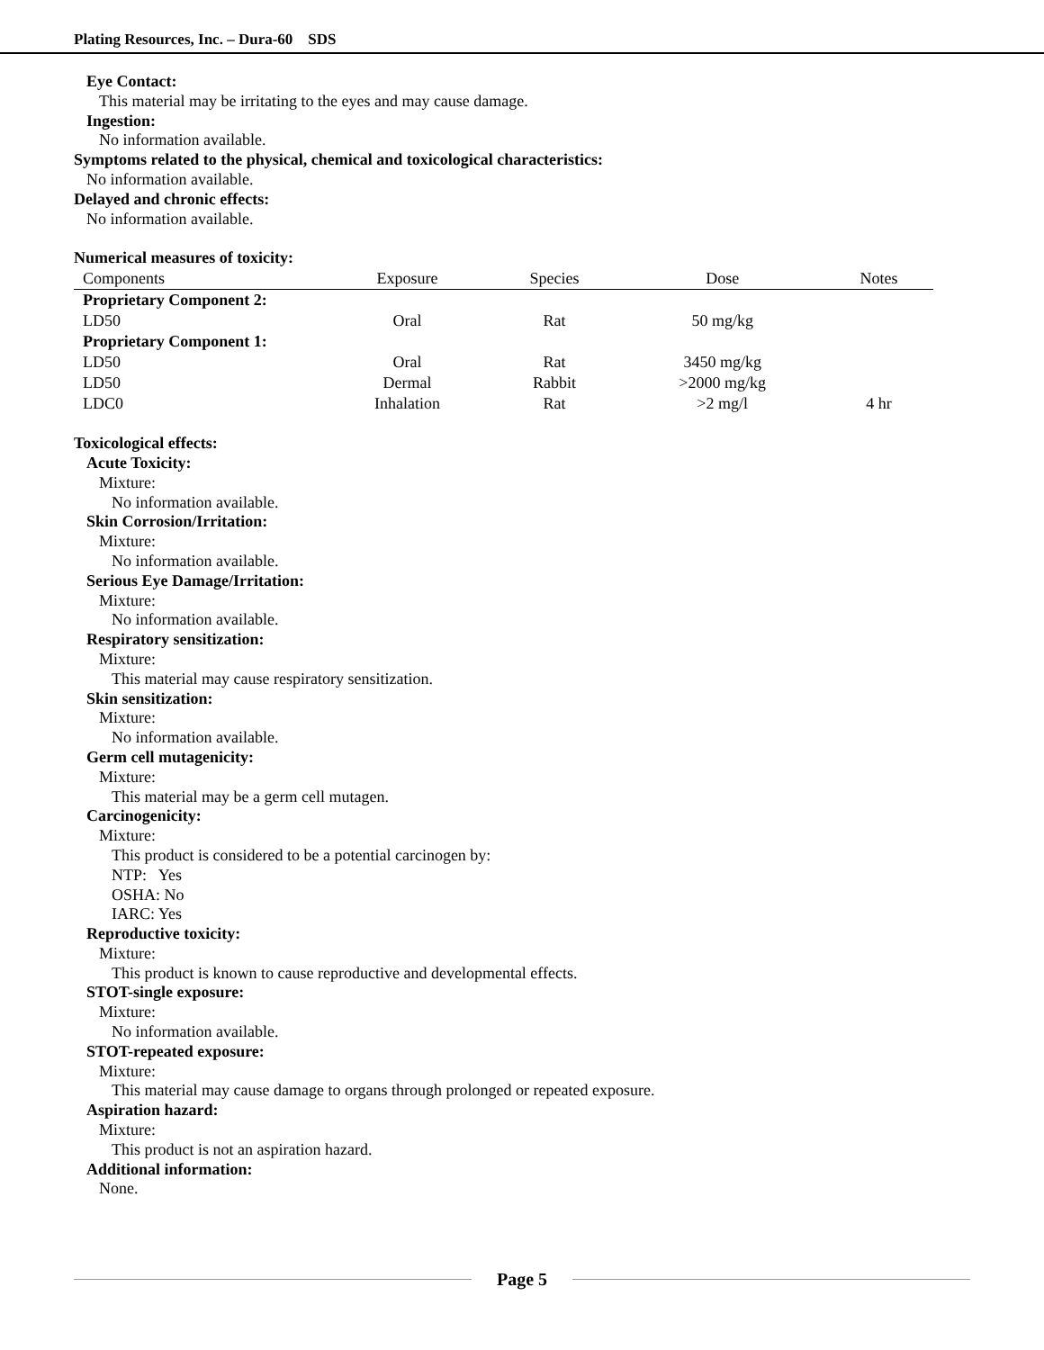Plating Resources, Inc. – Dura-60 SDS
Eye Contact:
This material may be irritating to the eyes and may cause damage.
Ingestion:
No information available.
Symptoms related to the physical, chemical and toxicological characteristics:
No information available.
Delayed and chronic effects:
No information available.
Numerical measures of toxicity:
| Components | Exposure | Species | Dose | Notes |
| --- | --- | --- | --- | --- |
| Proprietary Component 2: | | | | |
| LD50 | Oral | Rat | 50 mg/kg | |
| Proprietary Component 1: | | | | |
| LD50 | Oral | Rat | 3450 mg/kg | |
| LD50 | Dermal | Rabbit | >2000 mg/kg | |
| LDC0 | Inhalation | Rat | >2 mg/l | 4 hr |
Toxicological effects:
Acute Toxicity:
Mixture:
No information available.
Skin Corrosion/Irritation:
Mixture:
No information available.
Serious Eye Damage/Irritation:
Mixture:
No information available.
Respiratory sensitization:
Mixture:
This material may cause respiratory sensitization.
Skin sensitization:
Mixture:
No information available.
Germ cell mutagenicity:
Mixture:
This material may be a germ cell mutagen.
Carcinogenicity:
Mixture:
This product is considered to be a potential carcinogen by:
NTP: Yes
OSHA: No
IARC: Yes
Reproductive toxicity:
Mixture:
This product is known to cause reproductive and developmental effects.
STOT-single exposure:
Mixture:
No information available.
STOT-repeated exposure:
Mixture:
This material may cause damage to organs through prolonged or repeated exposure.
Aspiration hazard:
Mixture:
This product is not an aspiration hazard.
Additional information:
None.
Page 5